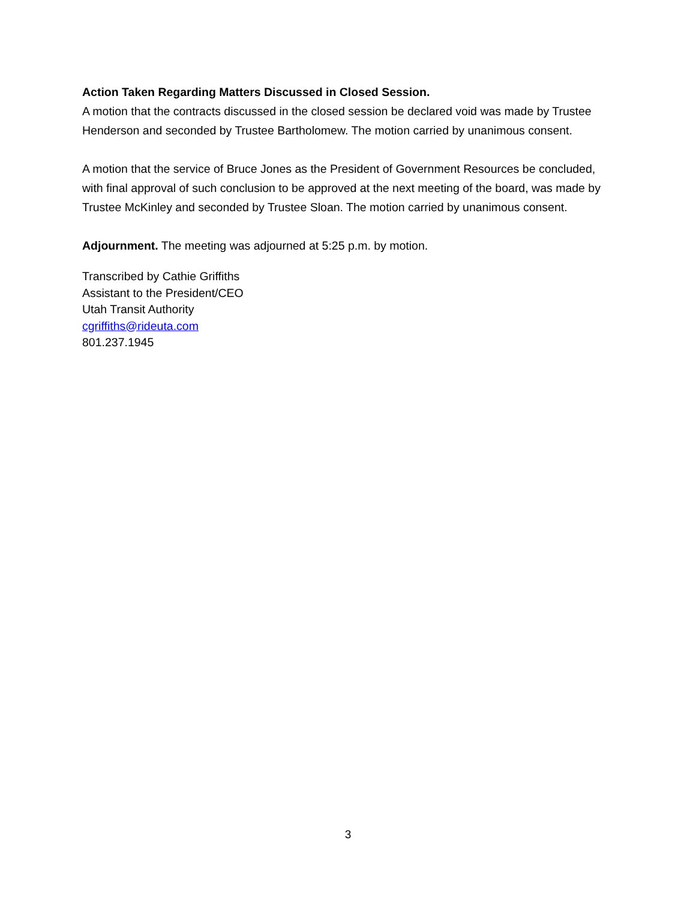Action Taken Regarding Matters Discussed in Closed Session.
A motion that the contracts discussed in the closed session be declared void was made by Trustee Henderson and seconded by Trustee Bartholomew. The motion carried by unanimous consent.
A motion that the service of Bruce Jones as the President of Government Resources be concluded, with final approval of such conclusion to be approved at the next meeting of the board, was made by Trustee McKinley and seconded by Trustee Sloan. The motion carried by unanimous consent.
Adjournment. The meeting was adjourned at 5:25 p.m. by motion.
Transcribed by Cathie Griffiths
Assistant to the President/CEO
Utah Transit Authority
cgriffiths@rideuta.com
801.237.1945
3